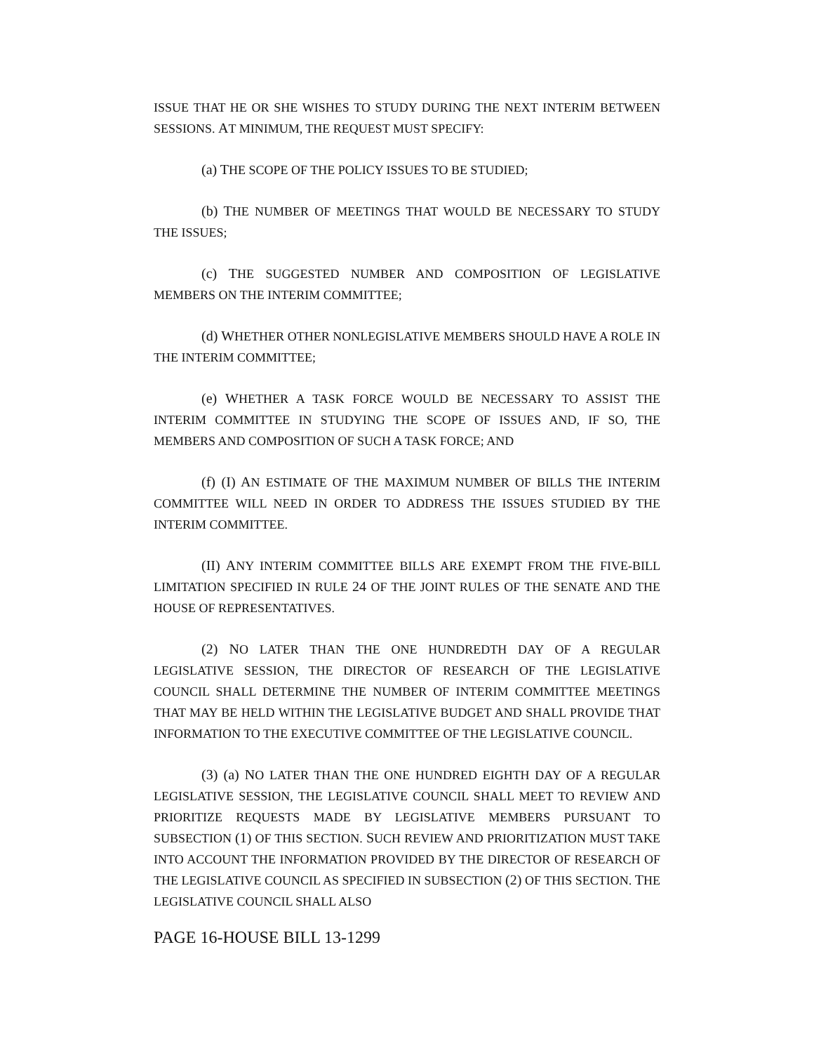ISSUE THAT HE OR SHE WISHES TO STUDY DURING THE NEXT INTERIM BETWEEN SESSIONS. AT MINIMUM, THE REQUEST MUST SPECIFY:
(a) THE SCOPE OF THE POLICY ISSUES TO BE STUDIED;
(b) THE NUMBER OF MEETINGS THAT WOULD BE NECESSARY TO STUDY THE ISSUES;
(c) THE SUGGESTED NUMBER AND COMPOSITION OF LEGISLATIVE MEMBERS ON THE INTERIM COMMITTEE;
(d) WHETHER OTHER NONLEGISLATIVE MEMBERS SHOULD HAVE A ROLE IN THE INTERIM COMMITTEE;
(e) WHETHER A TASK FORCE WOULD BE NECESSARY TO ASSIST THE INTERIM COMMITTEE IN STUDYING THE SCOPE OF ISSUES AND, IF SO, THE MEMBERS AND COMPOSITION OF SUCH A TASK FORCE; AND
(f) (I) AN ESTIMATE OF THE MAXIMUM NUMBER OF BILLS THE INTERIM COMMITTEE WILL NEED IN ORDER TO ADDRESS THE ISSUES STUDIED BY THE INTERIM COMMITTEE.
(II) ANY INTERIM COMMITTEE BILLS ARE EXEMPT FROM THE FIVE-BILL LIMITATION SPECIFIED IN RULE 24 OF THE JOINT RULES OF THE SENATE AND THE HOUSE OF REPRESENTATIVES.
(2) NO LATER THAN THE ONE HUNDREDTH DAY OF A REGULAR LEGISLATIVE SESSION, THE DIRECTOR OF RESEARCH OF THE LEGISLATIVE COUNCIL SHALL DETERMINE THE NUMBER OF INTERIM COMMITTEE MEETINGS THAT MAY BE HELD WITHIN THE LEGISLATIVE BUDGET AND SHALL PROVIDE THAT INFORMATION TO THE EXECUTIVE COMMITTEE OF THE LEGISLATIVE COUNCIL.
(3) (a) NO LATER THAN THE ONE HUNDRED EIGHTH DAY OF A REGULAR LEGISLATIVE SESSION, THE LEGISLATIVE COUNCIL SHALL MEET TO REVIEW AND PRIORITIZE REQUESTS MADE BY LEGISLATIVE MEMBERS PURSUANT TO SUBSECTION (1) OF THIS SECTION. SUCH REVIEW AND PRIORITIZATION MUST TAKE INTO ACCOUNT THE INFORMATION PROVIDED BY THE DIRECTOR OF RESEARCH OF THE LEGISLATIVE COUNCIL AS SPECIFIED IN SUBSECTION (2) OF THIS SECTION. THE LEGISLATIVE COUNCIL SHALL ALSO
PAGE 16-HOUSE BILL 13-1299